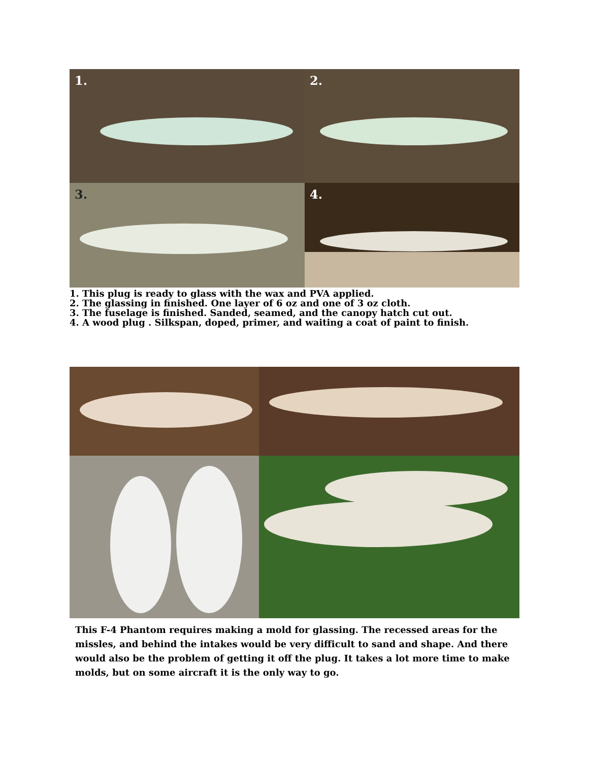1.
2.
3.
4.
1. This plug is ready to glass with the wax and PVA applied.
2. The glassing in finished. One layer of 6 oz and one of 3 oz cloth.
3. The fuselage is finished. Sanded, seamed, and the canopy hatch cut out.
4. A wood plug . Silkspan, doped, primer, and waiting a coat of paint to finish.
This F-4 Phantom requires making a mold for glassing. The recessed areas for the missles, and behind the intakes would be very difficult to sand and shape. And there would also be the problem of getting it off the plug. It takes a lot more time to make molds, but on some aircraft it is the only way to go.